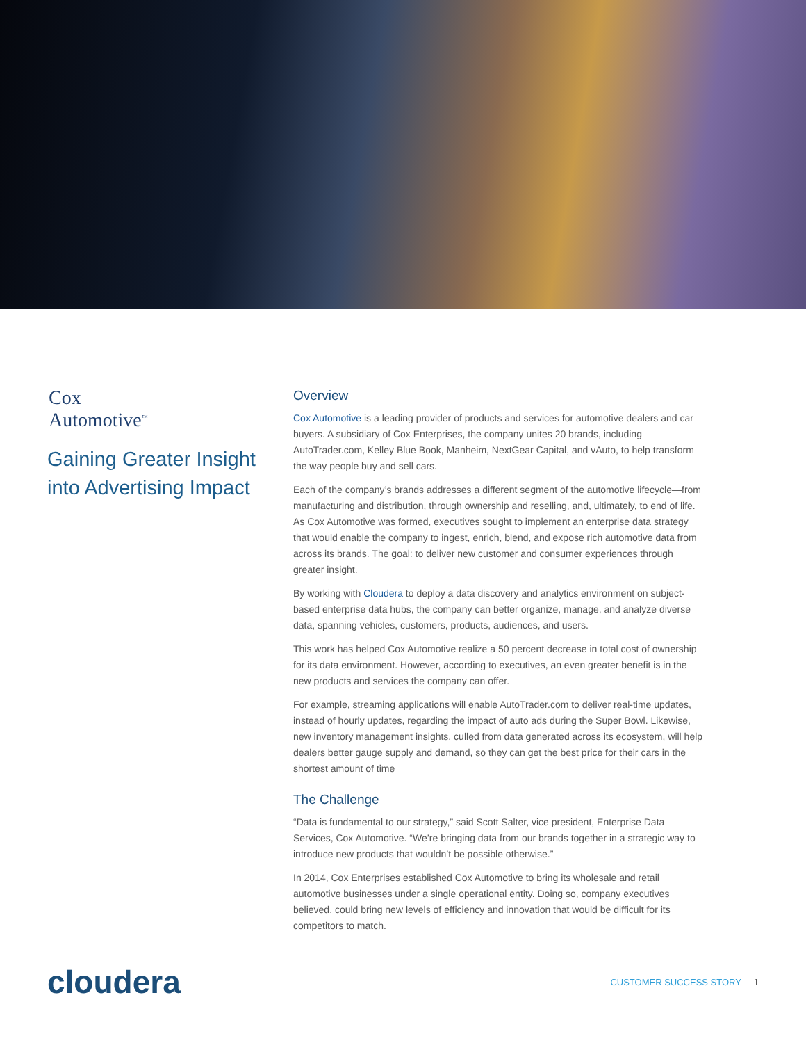Cox
Automotive<sup>™</sup>
Gaining Greater Insight into Advertising Impact
Overview
Cox Automotive is a leading provider of products and services for automotive dealers and car buyers. A subsidiary of Cox Enterprises, the company unites 20 brands, including AutoTrader.com, Kelley Blue Book, Manheim, NextGear Capital, and vAuto, to help transform the way people buy and sell cars.
Each of the company’s brands addresses a different segment of the automotive lifecycle—from manufacturing and distribution, through ownership and reselling, and, ultimately, to end of life. As Cox Automotive was formed, executives sought to implement an enterprise data strategy that would enable the company to ingest, enrich, blend, and expose rich automotive data from across its brands. The goal: to deliver new customer and consumer experiences through greater insight.
By working with Cloudera to deploy a data discovery and analytics environment on subject-based enterprise data hubs, the company can better organize, manage, and analyze diverse data, spanning vehicles, customers, products, audiences, and users.
This work has helped Cox Automotive realize a 50 percent decrease in total cost of ownership for its data environment. However, according to executives, an even greater benefit is in the new products and services the company can offer.
For example, streaming applications will enable AutoTrader.com to deliver real-time updates, instead of hourly updates, regarding the impact of auto ads during the Super Bowl. Likewise, new inventory management insights, culled from data generated across its ecosystem, will help dealers better gauge supply and demand, so they can get the best price for their cars in the shortest amount of time
The Challenge
“Data is fundamental to our strategy,” said Scott Salter, vice president, Enterprise Data Services, Cox Automotive. “We’re bringing data from our brands together in a strategic way to introduce new products that wouldn’t be possible otherwise.”
In 2014, Cox Enterprises established Cox Automotive to bring its wholesale and retail automotive businesses under a single operational entity. Doing so, company executives believed, could bring new levels of efficiency and innovation that would be difficult for its competitors to match.
cloudera
CUSTOMER SUCCESS STORY 1